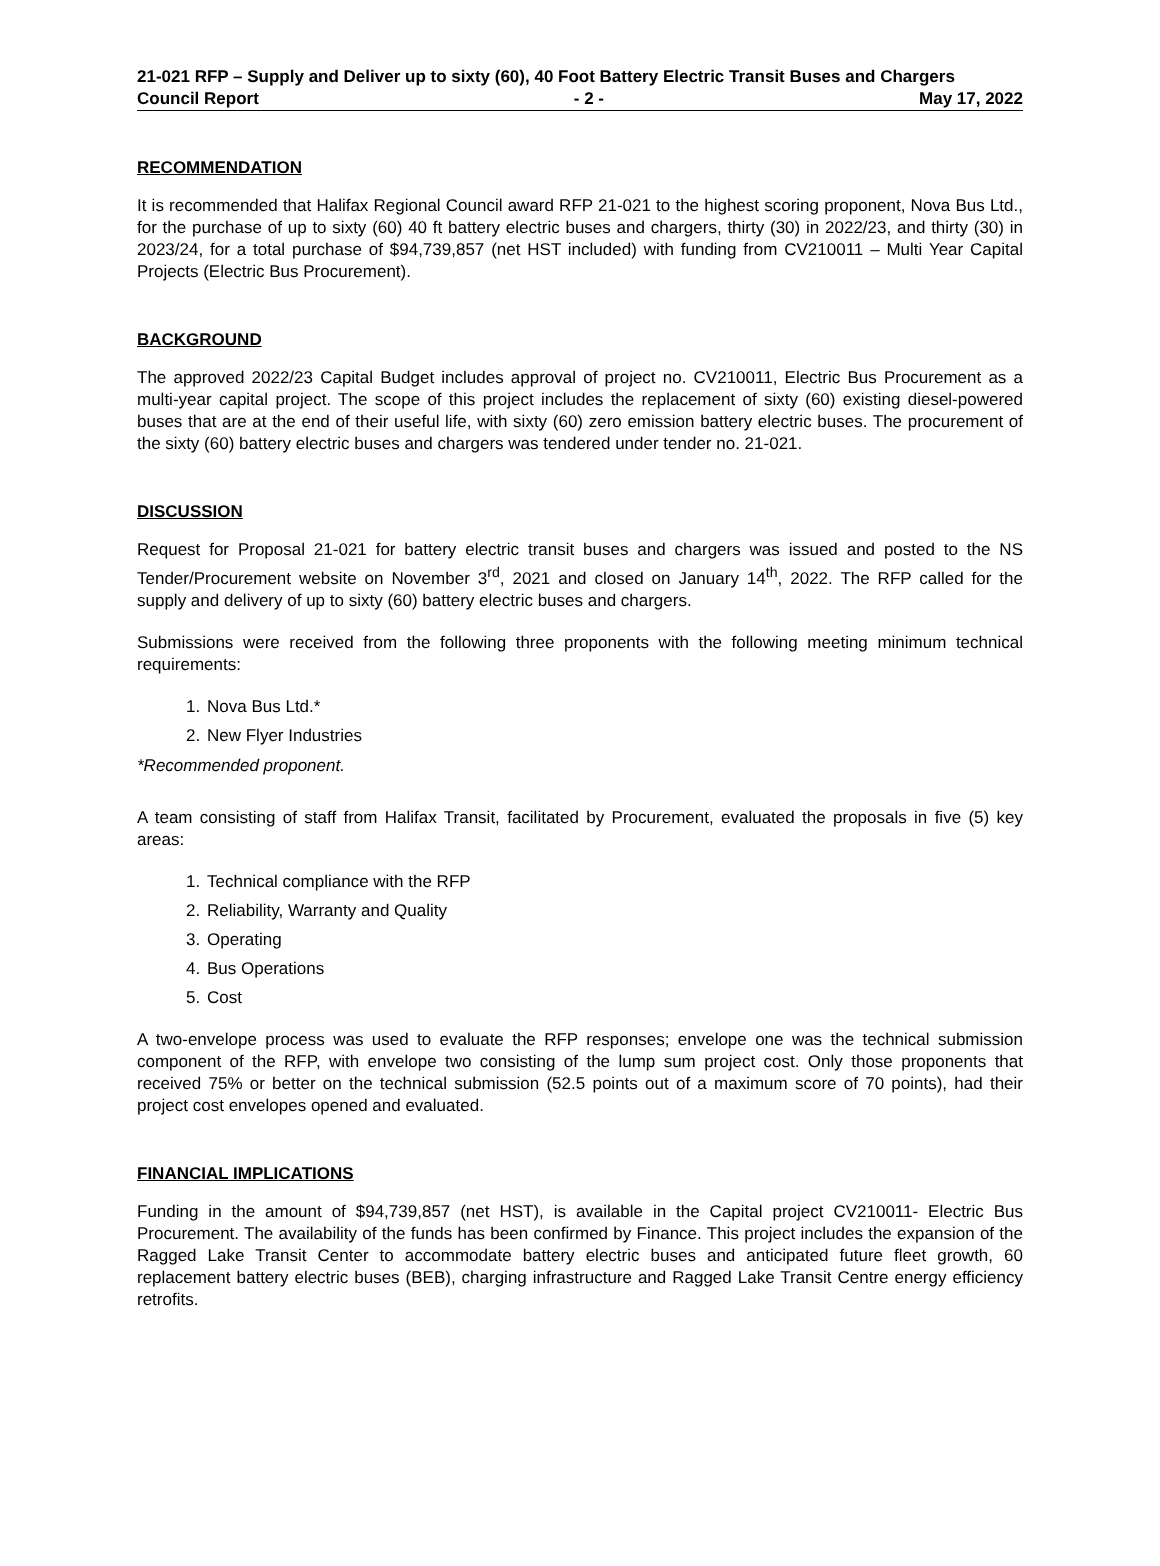21-021 RFP – Supply and Deliver up to sixty (60), 40 Foot Battery Electric Transit Buses and Chargers
Council Report - 2 - May 17, 2022
RECOMMENDATION
It is recommended that Halifax Regional Council award RFP 21-021 to the highest scoring proponent, Nova Bus Ltd., for the purchase of up to sixty (60) 40 ft battery electric buses and chargers, thirty (30) in 2022/23, and thirty (30) in 2023/24, for a total purchase of $94,739,857 (net HST included) with funding from CV210011 – Multi Year Capital Projects (Electric Bus Procurement).
BACKGROUND
The approved 2022/23 Capital Budget includes approval of project no. CV210011, Electric Bus Procurement as a multi-year capital project. The scope of this project includes the replacement of sixty (60) existing diesel-powered buses that are at the end of their useful life, with sixty (60) zero emission battery electric buses. The procurement of the sixty (60) battery electric buses and chargers was tendered under tender no. 21-021.
DISCUSSION
Request for Proposal 21-021 for battery electric transit buses and chargers was issued and posted to the NS Tender/Procurement website on November 3<sup>rd</sup>, 2021 and closed on January 14<sup>th</sup>, 2022. The RFP called for the supply and delivery of up to sixty (60) battery electric buses and chargers.
Submissions were received from the following three proponents with the following meeting minimum technical requirements:
1. Nova Bus Ltd.*
2. New Flyer Industries
*Recommended proponent.
A team consisting of staff from Halifax Transit, facilitated by Procurement, evaluated the proposals in five (5) key areas:
1. Technical compliance with the RFP
2. Reliability, Warranty and Quality
3. Operating
4. Bus Operations
5. Cost
A two-envelope process was used to evaluate the RFP responses; envelope one was the technical submission component of the RFP, with envelope two consisting of the lump sum project cost. Only those proponents that received 75% or better on the technical submission (52.5 points out of a maximum score of 70 points), had their project cost envelopes opened and evaluated.
FINANCIAL IMPLICATIONS
Funding in the amount of $94,739,857 (net HST), is available in the Capital project CV210011- Electric Bus Procurement. The availability of the funds has been confirmed by Finance. This project includes the expansion of the Ragged Lake Transit Center to accommodate battery electric buses and anticipated future fleet growth, 60 replacement battery electric buses (BEB), charging infrastructure and Ragged Lake Transit Centre energy efficiency retrofits.